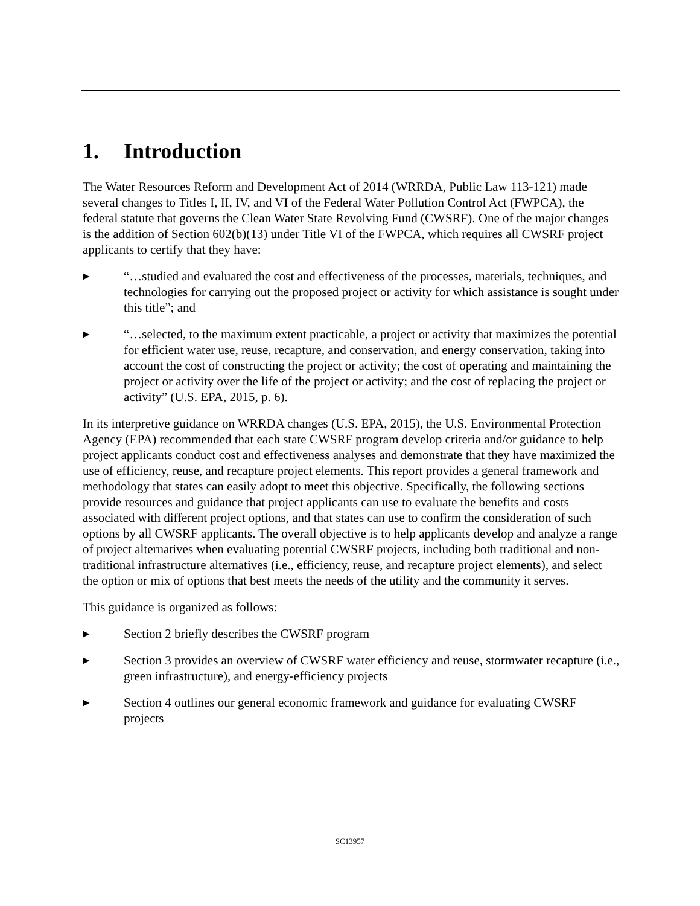1. Introduction
The Water Resources Reform and Development Act of 2014 (WRRDA, Public Law 113-121) made several changes to Titles I, II, IV, and VI of the Federal Water Pollution Control Act (FWPCA), the federal statute that governs the Clean Water State Revolving Fund (CWSRF). One of the major changes is the addition of Section 602(b)(13) under Title VI of the FWPCA, which requires all CWSRF project applicants to certify that they have:
▶
“…studied and evaluated the cost and effectiveness of the processes, materials, techniques, and technologies for carrying out the proposed project or activity for which assistance is sought under this title”; and
▶
“…selected, to the maximum extent practicable, a project or activity that maximizes the potential for efficient water use, reuse, recapture, and conservation, and energy conservation, taking into account the cost of constructing the project or activity; the cost of operating and maintaining the project or activity over the life of the project or activity; and the cost of replacing the project or activity” (U.S. EPA, 2015, p. 6).
In its interpretive guidance on WRRDA changes (U.S. EPA, 2015), the U.S. Environmental Protection Agency (EPA) recommended that each state CWSRF program develop criteria and/or guidance to help project applicants conduct cost and effectiveness analyses and demonstrate that they have maximized the use of efficiency, reuse, and recapture project elements. This report provides a general framework and methodology that states can easily adopt to meet this objective. Specifically, the following sections provide resources and guidance that project applicants can use to evaluate the benefits and costs associated with different project options, and that states can use to confirm the consideration of such options by all CWSRF applicants. The overall objective is to help applicants develop and analyze a range of project alternatives when evaluating potential CWSRF projects, including both traditional and non-traditional infrastructure alternatives (i.e., efficiency, reuse, and recapture project elements), and select the option or mix of options that best meets the needs of the utility and the community it serves.
This guidance is organized as follows:
▶
Section 2 briefly describes the CWSRF program
▶
Section 3 provides an overview of CWSRF water efficiency and reuse, stormwater recapture (i.e., green infrastructure), and energy-efficiency projects
▶
Section 4 outlines our general economic framework and guidance for evaluating CWSRF projects
SC13957